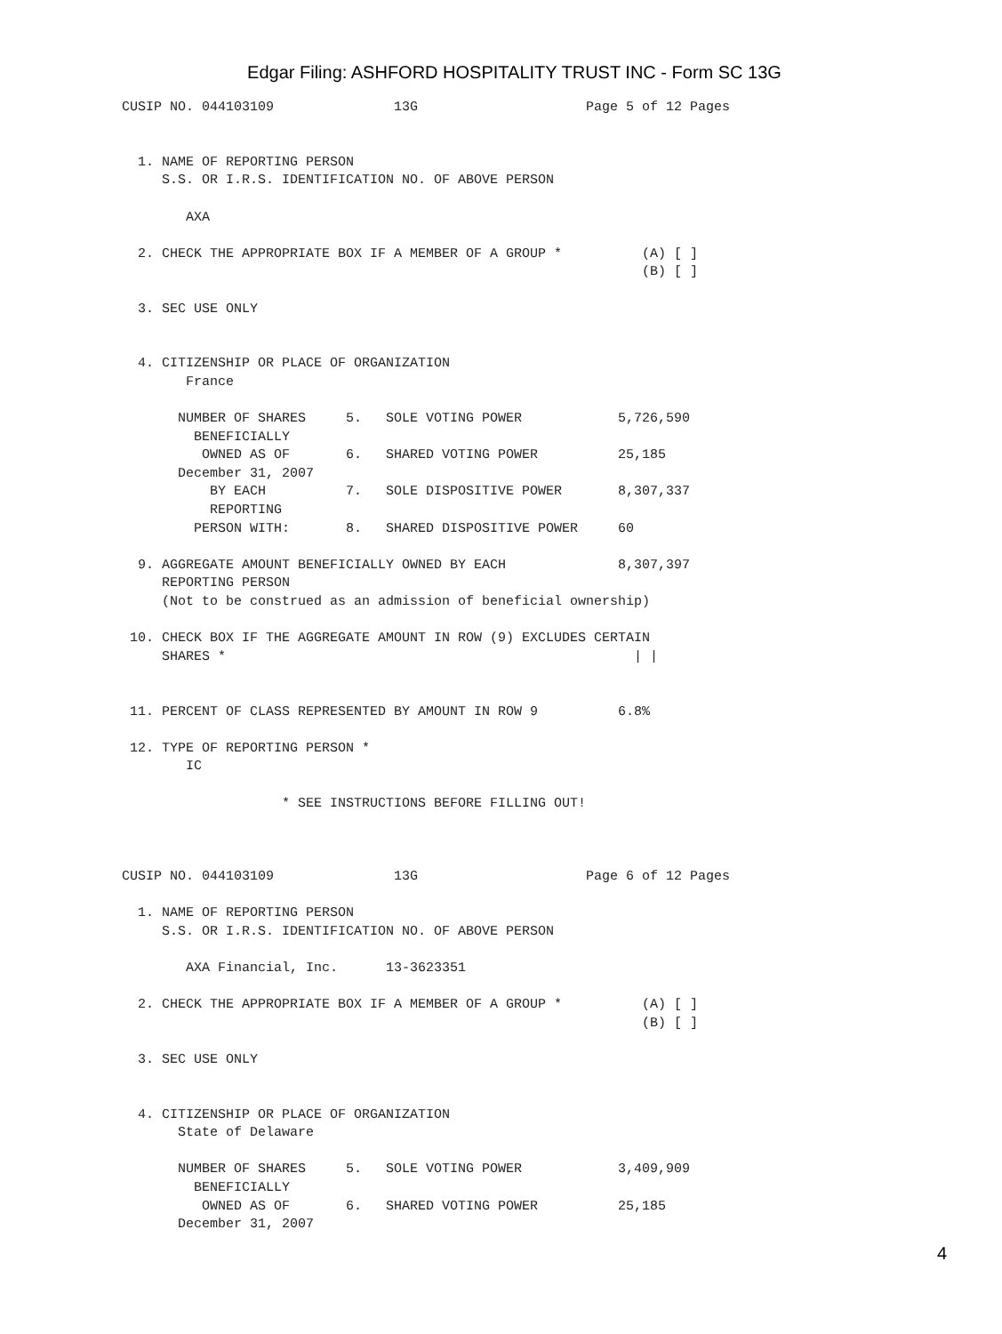Edgar Filing: ASHFORD HOSPITALITY TRUST INC - Form SC 13G
CUSIP NO. 044103109               13G                     Page 5 of 12 Pages


  1. NAME OF REPORTING PERSON
     S.S. OR I.R.S. IDENTIFICATION NO. OF ABOVE PERSON

        AXA

  2. CHECK THE APPROPRIATE BOX IF A MEMBER OF A GROUP *          (A) [ ]
                                                                 (B) [ ]

  3. SEC USE ONLY


  4. CITIZENSHIP OR PLACE OF ORGANIZATION
        France

       NUMBER OF SHARES     5.   SOLE VOTING POWER            5,726,590
         BENEFICIALLY
          OWNED AS OF       6.   SHARED VOTING POWER          25,185
       December 31, 2007
           BY EACH          7.   SOLE DISPOSITIVE POWER       8,307,337
           REPORTING
         PERSON WITH:       8.   SHARED DISPOSITIVE POWER     60

  9. AGGREGATE AMOUNT BENEFICIALLY OWNED BY EACH              8,307,397
     REPORTING PERSON
     (Not to be construed as an admission of beneficial ownership)

 10. CHECK BOX IF THE AGGREGATE AMOUNT IN ROW (9) EXCLUDES CERTAIN
     SHARES *                                                   | |


 11. PERCENT OF CLASS REPRESENTED BY AMOUNT IN ROW 9          6.8%

 12. TYPE OF REPORTING PERSON *
        IC

                    * SEE INSTRUCTIONS BEFORE FILLING OUT!



CUSIP NO. 044103109               13G                     Page 6 of 12 Pages

  1. NAME OF REPORTING PERSON
     S.S. OR I.R.S. IDENTIFICATION NO. OF ABOVE PERSON

        AXA Financial, Inc.      13-3623351

  2. CHECK THE APPROPRIATE BOX IF A MEMBER OF A GROUP *          (A) [ ]
                                                                 (B) [ ]

  3. SEC USE ONLY


  4. CITIZENSHIP OR PLACE OF ORGANIZATION
       State of Delaware

       NUMBER OF SHARES     5.   SOLE VOTING POWER            3,409,909
         BENEFICIALLY
          OWNED AS OF       6.   SHARED VOTING POWER          25,185
       December 31, 2007
4